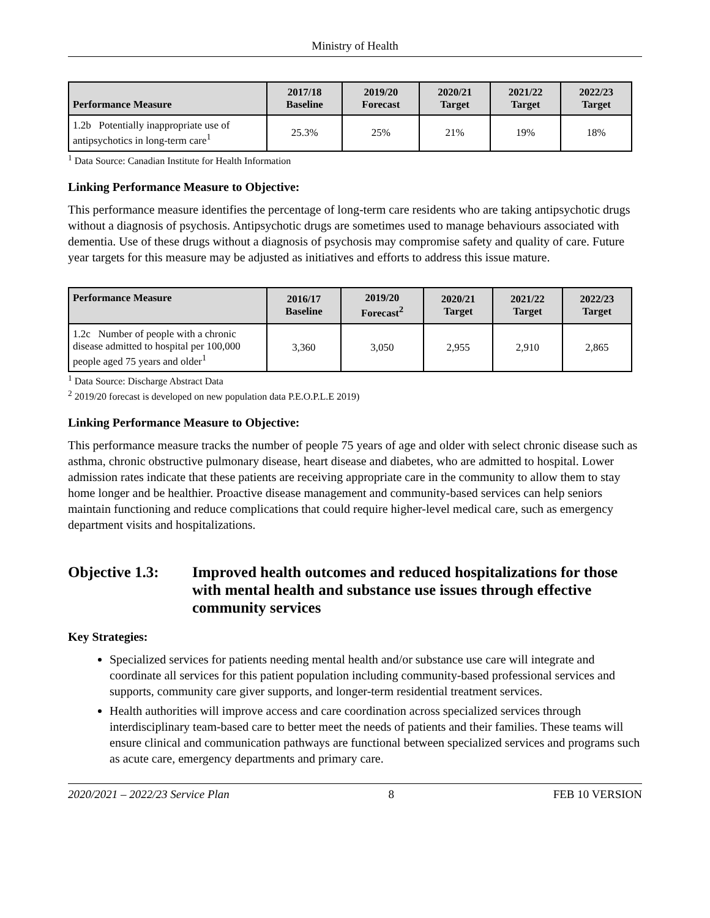Ministry of Health
| Performance Measure | 2017/18 Baseline | 2019/20 Forecast | 2020/21 Target | 2021/22 Target | 2022/23 Target |
| --- | --- | --- | --- | --- | --- |
| 1.2b Potentially inappropriate use of antipsychotics in long-term care<sup>1</sup> | 25.3% | 25% | 21% | 19% | 18% |
<sup>1</sup> Data Source: Canadian Institute for Health Information
Linking Performance Measure to Objective:
This performance measure identifies the percentage of long-term care residents who are taking antipsychotic drugs without a diagnosis of psychosis. Antipsychotic drugs are sometimes used to manage behaviours associated with dementia. Use of these drugs without a diagnosis of psychosis may compromise safety and quality of care. Future year targets for this measure may be adjusted as initiatives and efforts to address this issue mature.
| Performance Measure | 2016/17 Baseline | 2019/20 Forecast<sup>2</sup> | 2020/21 Target | 2021/22 Target | 2022/23 Target |
| --- | --- | --- | --- | --- | --- |
| 1.2c Number of people with a chronic disease admitted to hospital per 100,000 people aged 75 years and older<sup>1</sup> | 3,360 | 3,050 | 2,955 | 2,910 | 2,865 |
<sup>1</sup> Data Source: Discharge Abstract Data
<sup>2</sup> 2019/20 forecast is developed on new population data P.E.O.P.L.E 2019)
Linking Performance Measure to Objective:
This performance measure tracks the number of people 75 years of age and older with select chronic disease such as asthma, chronic obstructive pulmonary disease, heart disease and diabetes, who are admitted to hospital. Lower admission rates indicate that these patients are receiving appropriate care in the community to allow them to stay home longer and be healthier. Proactive disease management and community-based services can help seniors maintain functioning and reduce complications that could require higher-level medical care, such as emergency department visits and hospitalizations.
Objective 1.3:
Improved health outcomes and reduced hospitalizations for those with mental health and substance use issues through effective community services
Key Strategies:
Specialized services for patients needing mental health and/or substance use care will integrate and coordinate all services for this patient population including community-based professional services and supports, community care giver supports, and longer-term residential treatment services.
Health authorities will improve access and care coordination across specialized services through interdisciplinary team-based care to better meet the needs of patients and their families. These teams will ensure clinical and communication pathways are functional between specialized services and programs such as acute care, emergency departments and primary care.
2020/2021 – 2022/23 Service Plan 8 FEB 10 VERSION